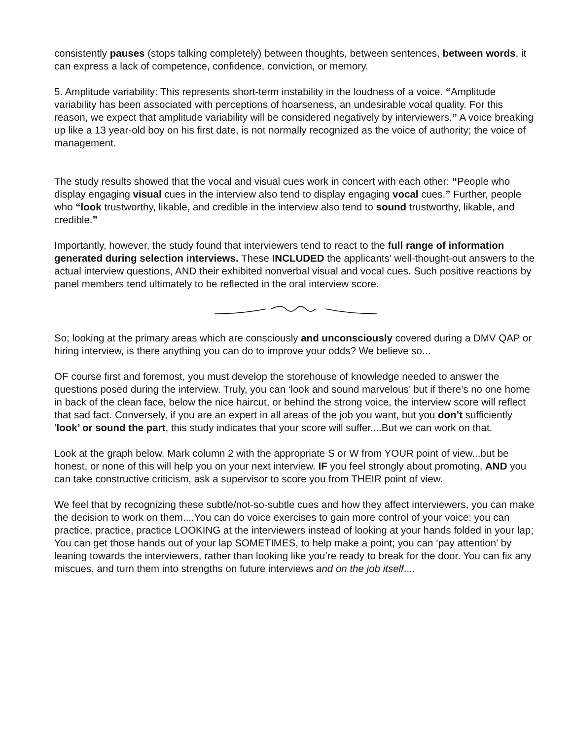consistently pauses (stops talking completely) between thoughts, between sentences, between words, it can express a lack of competence, confidence, conviction, or memory.
5. Amplitude variability: This represents short-term instability in the loudness of a voice. “Amplitude variability has been associated with perceptions of hoarseness, an undesirable vocal quality. For this reason, we expect that amplitude variability will be considered negatively by interviewers.” A voice breaking up like a 13 year-old boy on his first date, is not normally recognized as the voice of authority; the voice of management.
The study results showed that the vocal and visual cues work in concert with each other: “People who display engaging visual cues in the interview also tend to display engaging vocal cues.” Further, people who “look trustworthy, likable, and credible in the interview also tend to sound trustworthy, likable, and credible.”
Importantly, however, the study found that interviewers tend to react to the full range of information generated during selection interviews. These INCLUDED the applicants' well-thought-out answers to the actual interview questions, AND their exhibited nonverbal visual and vocal cues. Such positive reactions by panel members tend ultimately to be reflected in the oral interview score.
So; looking at the primary areas which are consciously and unconsciously covered during a DMV QAP or hiring interview, is there anything you can do to improve your odds? We believe so...
OF course first and foremost, you must develop the storehouse of knowledge needed to answer the questions posed during the interview. Truly, you can ‘look and sound marvelous’ but if there’s no one home in back of the clean face, below the nice haircut, or behind the strong voice, the interview score will reflect that sad fact. Conversely, if you are an expert in all areas of the job you want, but you don’t sufficiently ‘look’ or sound the part, this study indicates that your score will suffer....But we can work on that.
Look at the graph below. Mark column 2 with the appropriate S or W from YOUR point of view...but be honest, or none of this will help you on your next interview. IF you feel strongly about promoting, AND you can take constructive criticism, ask a supervisor to score you from THEIR point of view.
We feel that by recognizing these subtle/not-so-subtle cues and how they affect interviewers, you can make the decision to work on them....You can do voice exercises to gain more control of your voice; you can practice, practice, practice LOOKING at the interviewers instead of looking at your hands folded in your lap; You can get those hands out of your lap SOMETIMES, to help make a point; you can ‘pay attention’ by leaning towards the interviewers, rather than looking like you’re ready to break for the door. You can fix any miscues, and turn them into strengths on future interviews and on the job itself....